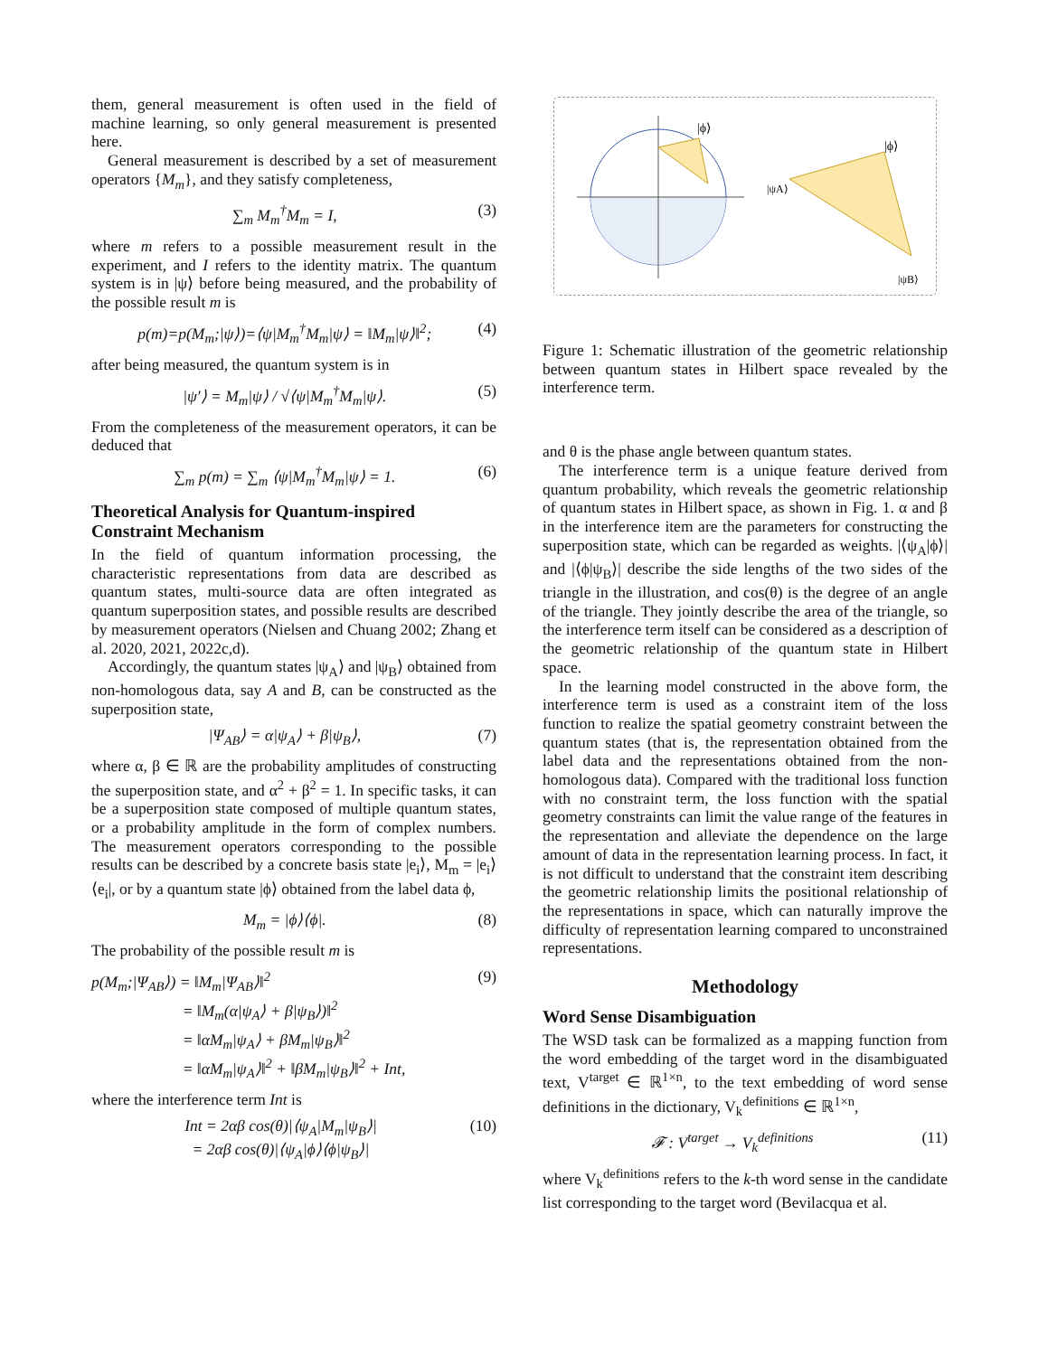them, general measurement is often used in the field of machine learning, so only general measurement is presented here.
General measurement is described by a set of measurement operators {M<sub>m</sub>}, and they satisfy completeness,
∑<sub>m</sub> M<sub>m</sub><sup>†</sup>M<sub>m</sub> = I, (3)
where m refers to a possible measurement result in the experiment, and I refers to the identity matrix. The quantum system is in |ψ⟩ before being measured, and the probability of the possible result m is
p(m)=p(M<sub>m</sub>;|ψ⟩)=⟨ψ|M<sub>m</sub><sup>†</sup>M<sub>m</sub>|ψ⟩ = ‖M<sub>m</sub>|ψ⟩‖<sup>2</sup>; (4)
after being measured, the quantum system is in
|ψ′⟩ = M<sub>m</sub>|ψ⟩ / √⟨ψ|M<sub>m</sub><sup>†</sup>M<sub>m</sub>|ψ⟩. (5)
From the completeness of the measurement operators, it can be deduced that
∑<sub>m</sub> p(m) = ∑<sub>m</sub> ⟨ψ|M<sub>m</sub><sup>†</sup>M<sub>m</sub>|ψ⟩ = 1. (6)
Theoretical Analysis for Quantum-inspired Constraint Mechanism
In the field of quantum information processing, the characteristic representations from data are described as quantum states, multi-source data are often integrated as quantum superposition states, and possible results are described by measurement operators (Nielsen and Chuang 2002; Zhang et al. 2020, 2021, 2022c,d).
Accordingly, the quantum states |ψ<sub>A</sub>⟩ and |ψ<sub>B</sub>⟩ obtained from non-homologous data, say A and B, can be constructed as the superposition state,
|Ψ<sub>AB</sub>⟩ = α|ψ<sub>A</sub>⟩ + β|ψ<sub>B</sub>⟩, (7)
where α, β ∈ ℝ are the probability amplitudes of constructing the superposition state, and α<sup>2</sup> + β<sup>2</sup> = 1. In specific tasks, it can be a superposition state composed of multiple quantum states, or a probability amplitude in the form of complex numbers. The measurement operators corresponding to the possible results can be described by a concrete basis state |e<sub>i</sub>⟩, M<sub>m</sub> = |e<sub>i</sub>⟩⟨e<sub>i</sub>|, or by a quantum state |ϕ⟩ obtained from the label data ϕ,
M<sub>m</sub> = |ϕ⟩⟨ϕ|. (8)
The probability of the possible result m is
p(M<sub>m</sub>;|Ψ<sub>AB</sub>⟩) = ‖M<sub>m</sub>|Ψ<sub>AB</sub>⟩‖<sup>2</sup>
       = ‖M<sub>m</sub>(α|ψ<sub>A</sub>⟩ + β|ψ<sub>B</sub>⟩)‖<sup>2</sup>
       = ‖αM<sub>m</sub>|ψ<sub>A</sub>⟩ + βM<sub>m</sub>|ψ<sub>B</sub>⟩‖<sup>2</sup>
       = ‖αM<sub>m</sub>|ψ<sub>A</sub>⟩‖<sup>2</sup> + ‖βM<sub>m</sub>|ψ<sub>B</sub>⟩‖<sup>2</sup> + Int, (9)
where the interference term Int is
Int = 2αβ cos(θ)|⟨ψ<sub>A</sub>|M<sub>m</sub>|ψ<sub>B</sub>⟩|
= 2αβ cos(θ)|⟨ψ<sub>A</sub>|ϕ⟩⟨ϕ|ψ<sub>B</sub>⟩| (10)
|ϕ⟩
|ϕ⟩
|ψA⟩
|ψB⟩
Figure 1: Schematic illustration of the geometric relationship between quantum states in Hilbert space revealed by the interference term.
and θ is the phase angle between quantum states.
The interference term is a unique feature derived from quantum probability, which reveals the geometric relationship of quantum states in Hilbert space, as shown in Fig. 1. α and β in the interference item are the parameters for constructing the superposition state, which can be regarded as weights. |⟨ψ<sub>A</sub>|ϕ⟩| and |⟨ϕ|ψ<sub>B</sub>⟩| describe the side lengths of the two sides of the triangle in the illustration, and cos(θ) is the degree of an angle of the triangle. They jointly describe the area of the triangle, so the interference term itself can be considered as a description of the geometric relationship of the quantum state in Hilbert space.
In the learning model constructed in the above form, the interference term is used as a constraint item of the loss function to realize the spatial geometry constraint between the quantum states (that is, the representation obtained from the label data and the representations obtained from the non-homologous data). Compared with the traditional loss function with no constraint term, the loss function with the spatial geometry constraints can limit the value range of the features in the representation and alleviate the dependence on the large amount of data in the representation learning process. In fact, it is not difficult to understand that the constraint item describing the geometric relationship limits the positional relationship of the representations in space, which can naturally improve the difficulty of representation learning compared to unconstrained representations.
Methodology
Word Sense Disambiguation
The WSD task can be formalized as a mapping function from the word embedding of the target word in the disambiguated text, V<sup>target</sup> ∈ ℝ<sup>1×n</sup>, to the text embedding of word sense definitions in the dictionary, V<sub>k</sub><sup>definitions</sup> ∈ ℝ<sup>1×n</sup>,
𝓕 : V<sup>target</sup> → V<sub>k</sub><sup>definitions</sup> (11)
where V<sub>k</sub><sup>definitions</sup> refers to the k-th word sense in the candidate list corresponding to the target word (Bevilacqua et al.